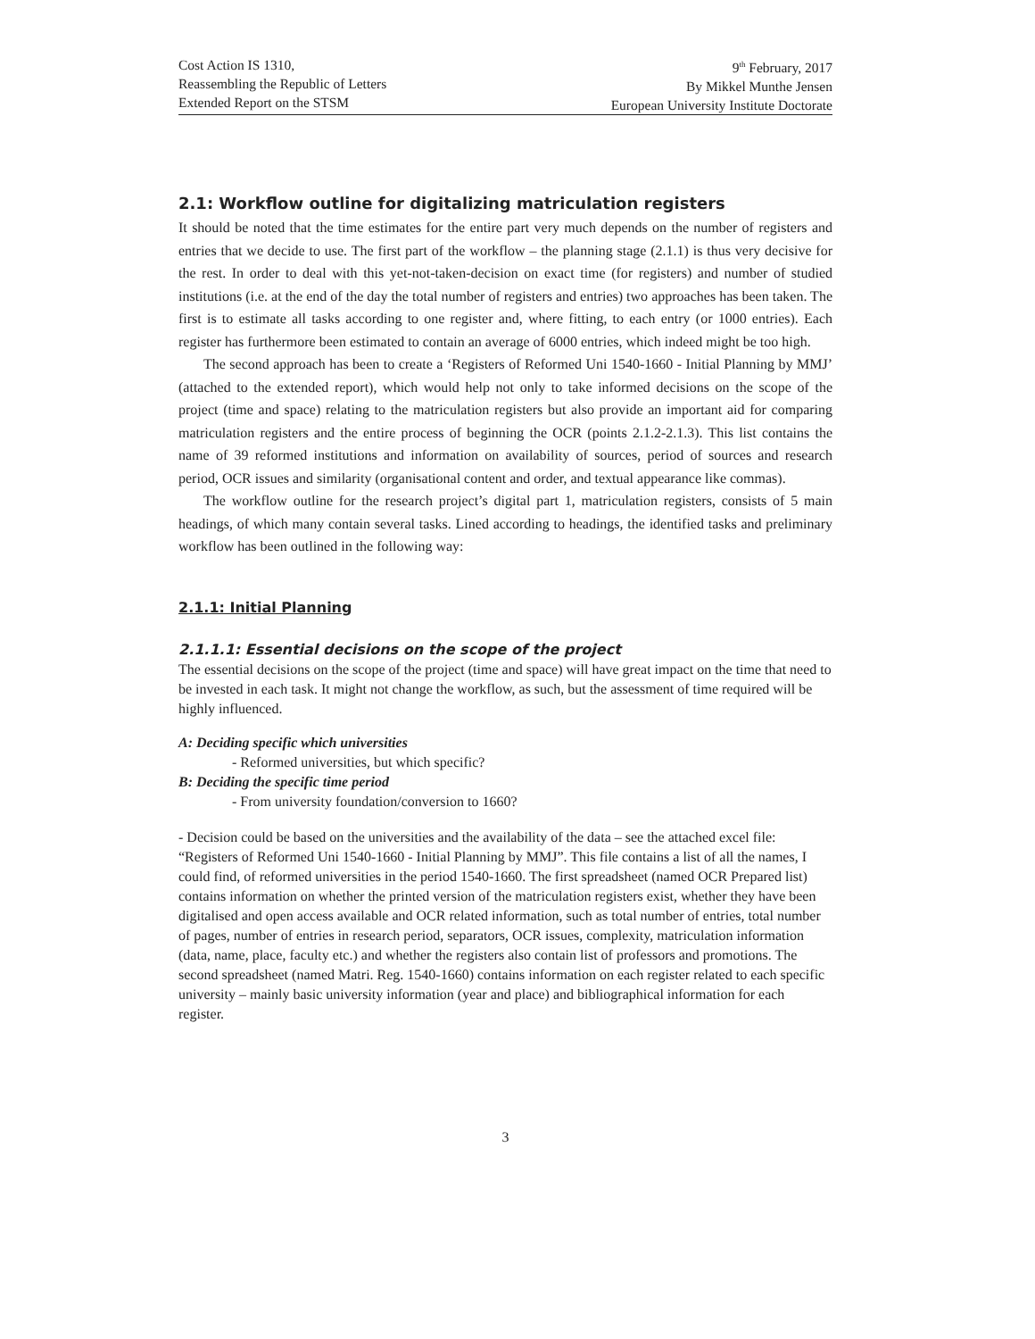Cost Action IS 1310,
Reassembling the Republic of Letters
Extended Report on the STSM
9<sup>th</sup> February, 2017
By Mikkel Munthe Jensen
European University Institute Doctorate
2.1: Workflow outline for digitalizing matriculation registers
It should be noted that the time estimates for the entire part very much depends on the number of registers and entries that we decide to use. The first part of the workflow – the planning stage (2.1.1) is thus very decisive for the rest. In order to deal with this yet-not-taken-decision on exact time (for registers) and number of studied institutions (i.e. at the end of the day the total number of registers and entries) two approaches has been taken. The first is to estimate all tasks according to one register and, where fitting, to each entry (or 1000 entries). Each register has furthermore been estimated to contain an average of 6000 entries, which indeed might be too high.
The second approach has been to create a ‘Registers of Reformed Uni 1540-1660 - Initial Planning by MMJ’ (attached to the extended report), which would help not only to take informed decisions on the scope of the project (time and space) relating to the matriculation registers but also provide an important aid for comparing matriculation registers and the entire process of beginning the OCR (points 2.1.2-2.1.3). This list contains the name of 39 reformed institutions and information on availability of sources, period of sources and research period, OCR issues and similarity (organisational content and order, and textual appearance like commas).
The workflow outline for the research project’s digital part 1, matriculation registers, consists of 5 main headings, of which many contain several tasks. Lined according to headings, the identified tasks and preliminary workflow has been outlined in the following way:
2.1.1: Initial Planning
2.1.1.1: Essential decisions on the scope of the project
The essential decisions on the scope of the project (time and space) will have great impact on the time that need to be invested in each task. It might not change the workflow, as such, but the assessment of time required will be highly influenced.
A: Deciding specific which universities
- Reformed universities, but which specific?
B: Deciding the specific time period
- From university foundation/conversion to 1660?
- Decision could be based on the universities and the availability of the data – see the attached excel file: “Registers of Reformed Uni 1540-1660 - Initial Planning by MMJ”. This file contains a list of all the names, I could find, of reformed universities in the period 1540-1660. The first spreadsheet (named OCR Prepared list) contains information on whether the printed version of the matriculation registers exist, whether they have been digitalised and open access available and OCR related information, such as total number of entries, total number of pages, number of entries in research period, separators, OCR issues, complexity, matriculation information (data, name, place, faculty etc.) and whether the registers also contain list of professors and promotions. The second spreadsheet (named Matri. Reg. 1540-1660) contains information on each register related to each specific university – mainly basic university information (year and place) and bibliographical information for each register.
3